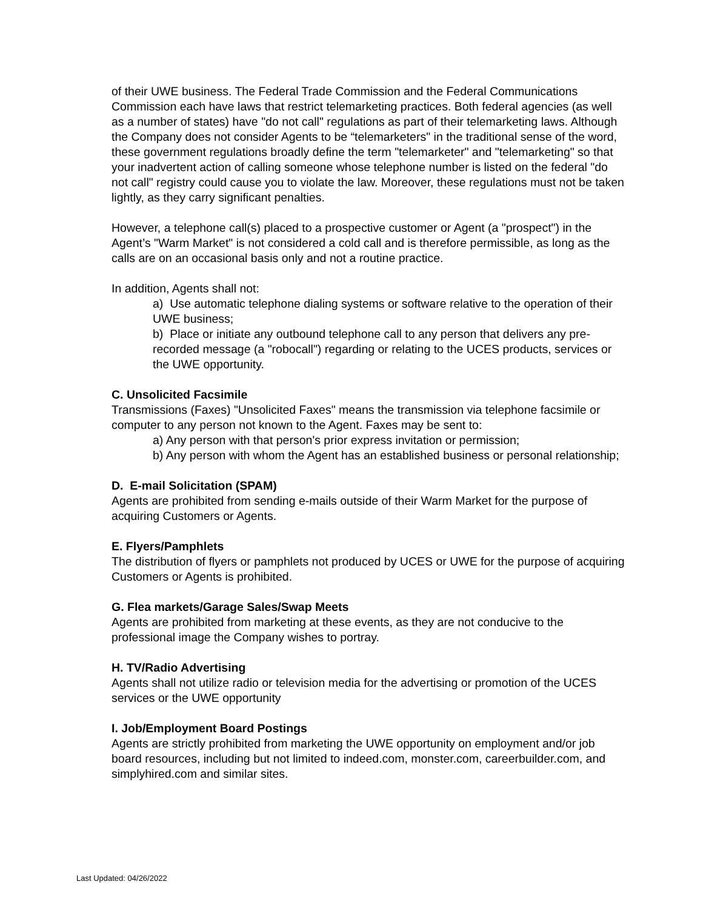of their UWE business. The Federal Trade Commission and the Federal Communications Commission each have laws that restrict telemarketing practices. Both federal agencies (as well as a number of states) have "do not call" regulations as part of their telemarketing laws. Although the Company does not consider Agents to be “telemarketers" in the traditional sense of the word, these government regulations broadly define the term "telemarketer" and "telemarketing" so that your inadvertent action of calling someone whose telephone number is listed on the federal "do not call" registry could cause you to violate the law. Moreover, these regulations must not be taken lightly, as they carry significant penalties.
However, a telephone call(s) placed to a prospective customer or Agent (a "prospect") in the Agent’s "Warm Market" is not considered a cold call and is therefore permissible, as long as the calls are on an occasional basis only and not a routine practice.
In addition, Agents shall not:
a) Use automatic telephone dialing systems or software relative to the operation of their UWE business;
b) Place or initiate any outbound telephone call to any person that delivers any pre-recorded message (a "robocall") regarding or relating to the UCES products, services or the UWE opportunity.
C. Unsolicited Facsimile
Transmissions (Faxes) "Unsolicited Faxes" means the transmission via telephone facsimile or computer to any person not known to the Agent. Faxes may be sent to:
a) Any person with that person's prior express invitation or permission;
b) Any person with whom the Agent has an established business or personal relationship;
D. E-mail Solicitation (SPAM)
Agents are prohibited from sending e-mails outside of their Warm Market for the purpose of acquiring Customers or Agents.
E. Flyers/Pamphlets
The distribution of flyers or pamphlets not produced by UCES or UWE for the purpose of acquiring Customers or Agents is prohibited.
G. Flea markets/Garage Sales/Swap Meets
Agents are prohibited from marketing at these events, as they are not conducive to the professional image the Company wishes to portray.
H. TV/Radio Advertising
Agents shall not utilize radio or television media for the advertising or promotion of the UCES services or the UWE opportunity
I. Job/Employment Board Postings
Agents are strictly prohibited from marketing the UWE opportunity on employment and/or job board resources, including but not limited to indeed.com, monster.com, careerbuilder.com, and simplyhired.com and similar sites.
Last Updated: 04/26/2022